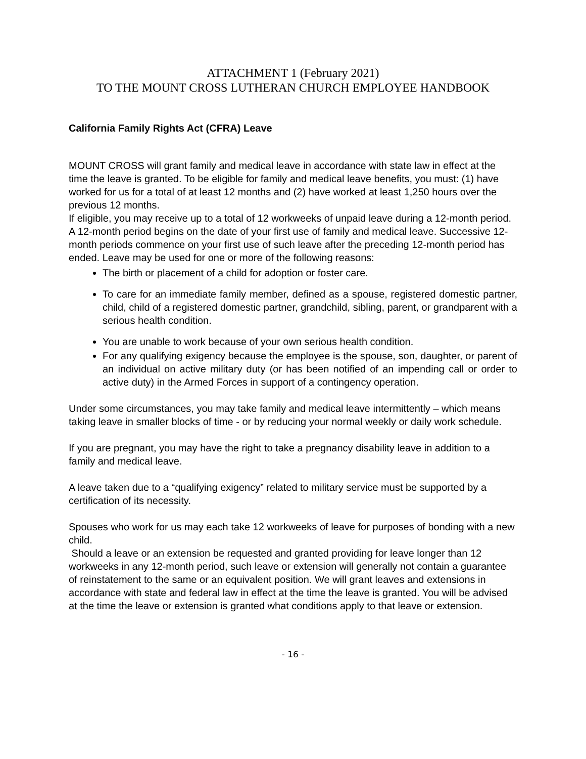ATTACHMENT 1 (February 2021)
TO THE MOUNT CROSS LUTHERAN CHURCH EMPLOYEE HANDBOOK
California Family Rights Act (CFRA) Leave
MOUNT CROSS will grant family and medical leave in accordance with state law in effect at the time the leave is granted. To be eligible for family and medical leave benefits, you must: (1) have worked for us for a total of at least 12 months and (2) have worked at least 1,250 hours over the previous 12 months.
If eligible, you may receive up to a total of 12 workweeks of unpaid leave during a 12-month period. A 12-month period begins on the date of your first use of family and medical leave. Successive 12-month periods commence on your first use of such leave after the preceding 12-month period has ended. Leave may be used for one or more of the following reasons:
The birth or placement of a child for adoption or foster care.
To care for an immediate family member, defined as a spouse, registered domestic partner, child, child of a registered domestic partner, grandchild, sibling, parent, or grandparent with a serious health condition.
You are unable to work because of your own serious health condition.
For any qualifying exigency because the employee is the spouse, son, daughter, or parent of an individual on active military duty (or has been notified of an impending call or order to active duty) in the Armed Forces in support of a contingency operation.
Under some circumstances, you may take family and medical leave intermittently – which means taking leave in smaller blocks of time - or by reducing your normal weekly or daily work schedule.
If you are pregnant, you may have the right to take a pregnancy disability leave in addition to a family and medical leave.
A leave taken due to a “qualifying exigency” related to military service must be supported by a certification of its necessity.
Spouses who work for us may each take 12 workweeks of leave for purposes of bonding with a new child.
Should a leave or an extension be requested and granted providing for leave longer than 12 workweeks in any 12-month period, such leave or extension will generally not contain a guarantee of reinstatement to the same or an equivalent position. We will grant leaves and extensions in accordance with state and federal law in effect at the time the leave is granted. You will be advised at the time the leave or extension is granted what conditions apply to that leave or extension.
- 16 -